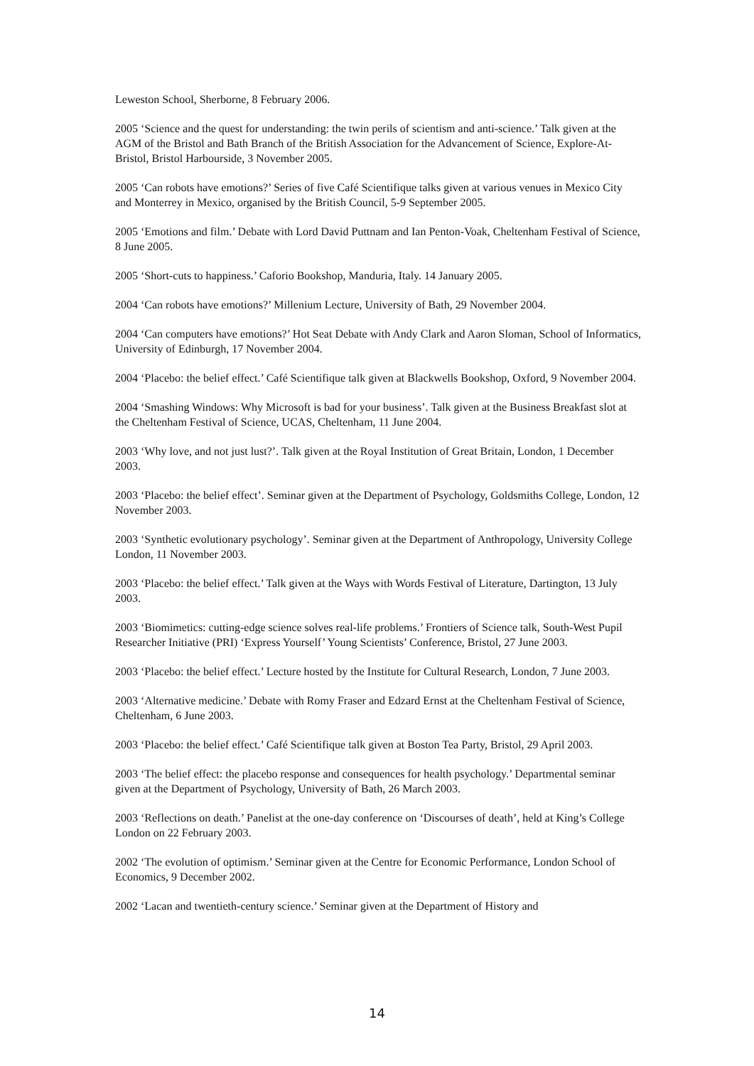Leweston School, Sherborne, 8 February 2006.
2005 ‘Science and the quest for understanding: the twin perils of scientism and anti-science.’ Talk given at the AGM of the Bristol and Bath Branch of the British Association for the Advancement of Science, Explore-At-Bristol, Bristol Harbourside, 3 November 2005.
2005 ‘Can robots have emotions?’ Series of five Café Scientifique talks given at various venues in Mexico City and Monterrey in Mexico, organised by the British Council, 5-9 September 2005.
2005 ‘Emotions and film.’ Debate with Lord David Puttnam and Ian Penton-Voak, Cheltenham Festival of Science, 8 June 2005.
2005 ‘Short-cuts to happiness.’ Caforio Bookshop, Manduria, Italy. 14 January 2005.
2004 ‘Can robots have emotions?’ Millenium Lecture, University of Bath, 29 November 2004.
2004 ‘Can computers have emotions?’ Hot Seat Debate with Andy Clark and Aaron Sloman, School of Informatics, University of Edinburgh, 17 November 2004.
2004 ‘Placebo: the belief effect.’ Café Scientifique talk given at Blackwells Bookshop, Oxford, 9 November 2004.
2004 ‘Smashing Windows: Why Microsoft is bad for your business’. Talk given at the Business Breakfast slot at the Cheltenham Festival of Science, UCAS, Cheltenham, 11 June 2004.
2003 ‘Why love, and not just lust?’. Talk given at the Royal Institution of Great Britain, London, 1 December 2003.
2003 ‘Placebo: the belief effect’. Seminar given at the Department of Psychology, Goldsmiths College, London, 12 November 2003.
2003 ‘Synthetic evolutionary psychology’. Seminar given at the Department of Anthropology, University College London, 11 November 2003.
2003 ‘Placebo: the belief effect.’ Talk given at the Ways with Words Festival of Literature, Dartington, 13 July 2003.
2003 ‘Biomimetics: cutting-edge science solves real-life problems.’ Frontiers of Science talk, South-West Pupil Researcher Initiative (PRI) ‘Express Yourself’ Young Scientists’ Conference, Bristol, 27 June 2003.
2003 ‘Placebo: the belief effect.’ Lecture hosted by the Institute for Cultural Research, London, 7 June 2003.
2003 ‘Alternative medicine.’ Debate with Romy Fraser and Edzard Ernst at the Cheltenham Festival of Science, Cheltenham, 6 June 2003.
2003 ‘Placebo: the belief effect.’ Café Scientifique talk given at Boston Tea Party, Bristol, 29 April 2003.
2003 ‘The belief effect: the placebo response and consequences for health psychology.’ Departmental seminar given at the Department of Psychology, University of Bath, 26 March 2003.
2003 ‘Reflections on death.’ Panelist at the one-day conference on ‘Discourses of death’, held at King’s College London on 22 February 2003.
2002 ‘The evolution of optimism.’ Seminar given at the Centre for Economic Performance, London School of Economics, 9 December 2002.
2002 ‘Lacan and twentieth-century science.’ Seminar given at the Department of History and
14